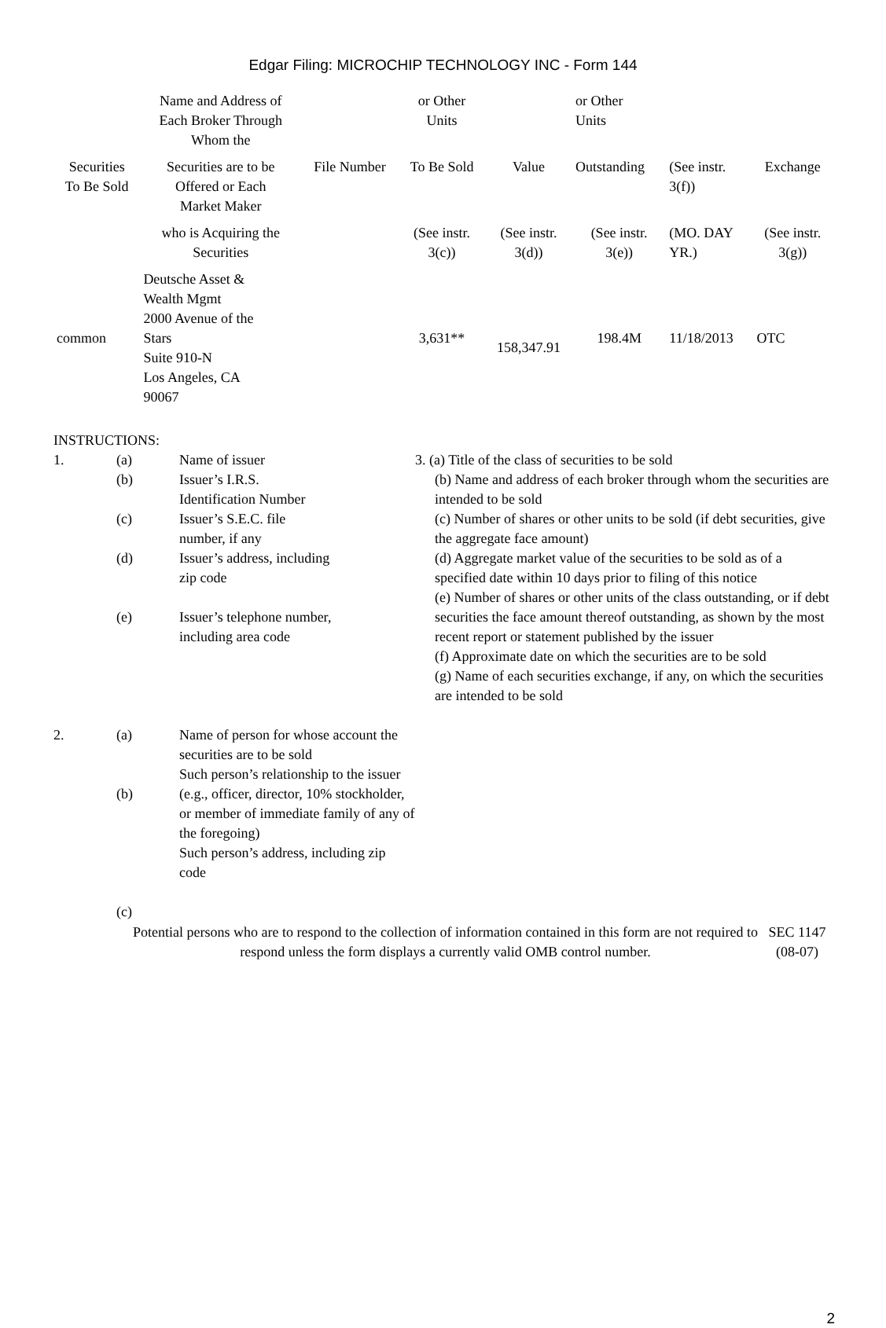Edgar Filing: MICROCHIP TECHNOLOGY INC - Form 144
| | Name and Address of Each Broker Through Whom the | | or Other Units | | or Other Units | | |
| Securities To Be Sold | Securities are to be Offered or Each Market Maker | File Number | To Be Sold | Value | Outstanding | (See instr. 3(f)) | Exchange |
| | who is Acquiring the Securities | | (See instr. 3(c)) | (See instr. 3(d)) | (See instr. 3(e)) | (MO. DAY YR.) | (See instr. 3(g)) |
| common | Deutsche Asset & Wealth Mgmt 2000 Avenue of the Stars Suite 910-N Los Angeles, CA 90067 | | 3,631** | 158,347.91 | 198.4M | 11/18/2013 | OTC |
INSTRUCTIONS:
| 1. | (a) (b) (c) (d) (e) | Name of issuer Issuer’s I.R.S. Identification Number Issuer’s S.E.C. file number, if any Issuer’s address, including zip code Issuer’s telephone number, including area code | 3. (a) Title of the class of securities to be sold (b) Name and address of each broker through whom the securities are intended to be sold (c) Number of shares or other units to be sold (if debt securities, give the aggregate face amount) (d) Aggregate market value of the securities to be sold as of a specified date within 10 days prior to filing of this notice (e) Number of shares or other units of the class outstanding, or if debt securities the face amount thereof outstanding, as shown by the most recent report or statement published by the issuer (f) Approximate date on which the securities are to be sold (g) Name of each securities exchange, if any, on which the securities are intended to be sold |
| 2. | (a) (b) (c) | Name of person for whose account the securities are to be sold Such person’s relationship to the issuer (e.g., officer, director, 10% stockholder, or member of immediate family of any of the foregoing) Such person’s address, including zip code | |
| Potential persons who are to respond to the collection of information contained in this form are not required to respond unless the form displays a currently valid OMB control number. | SEC 1147 (08-07) |
2